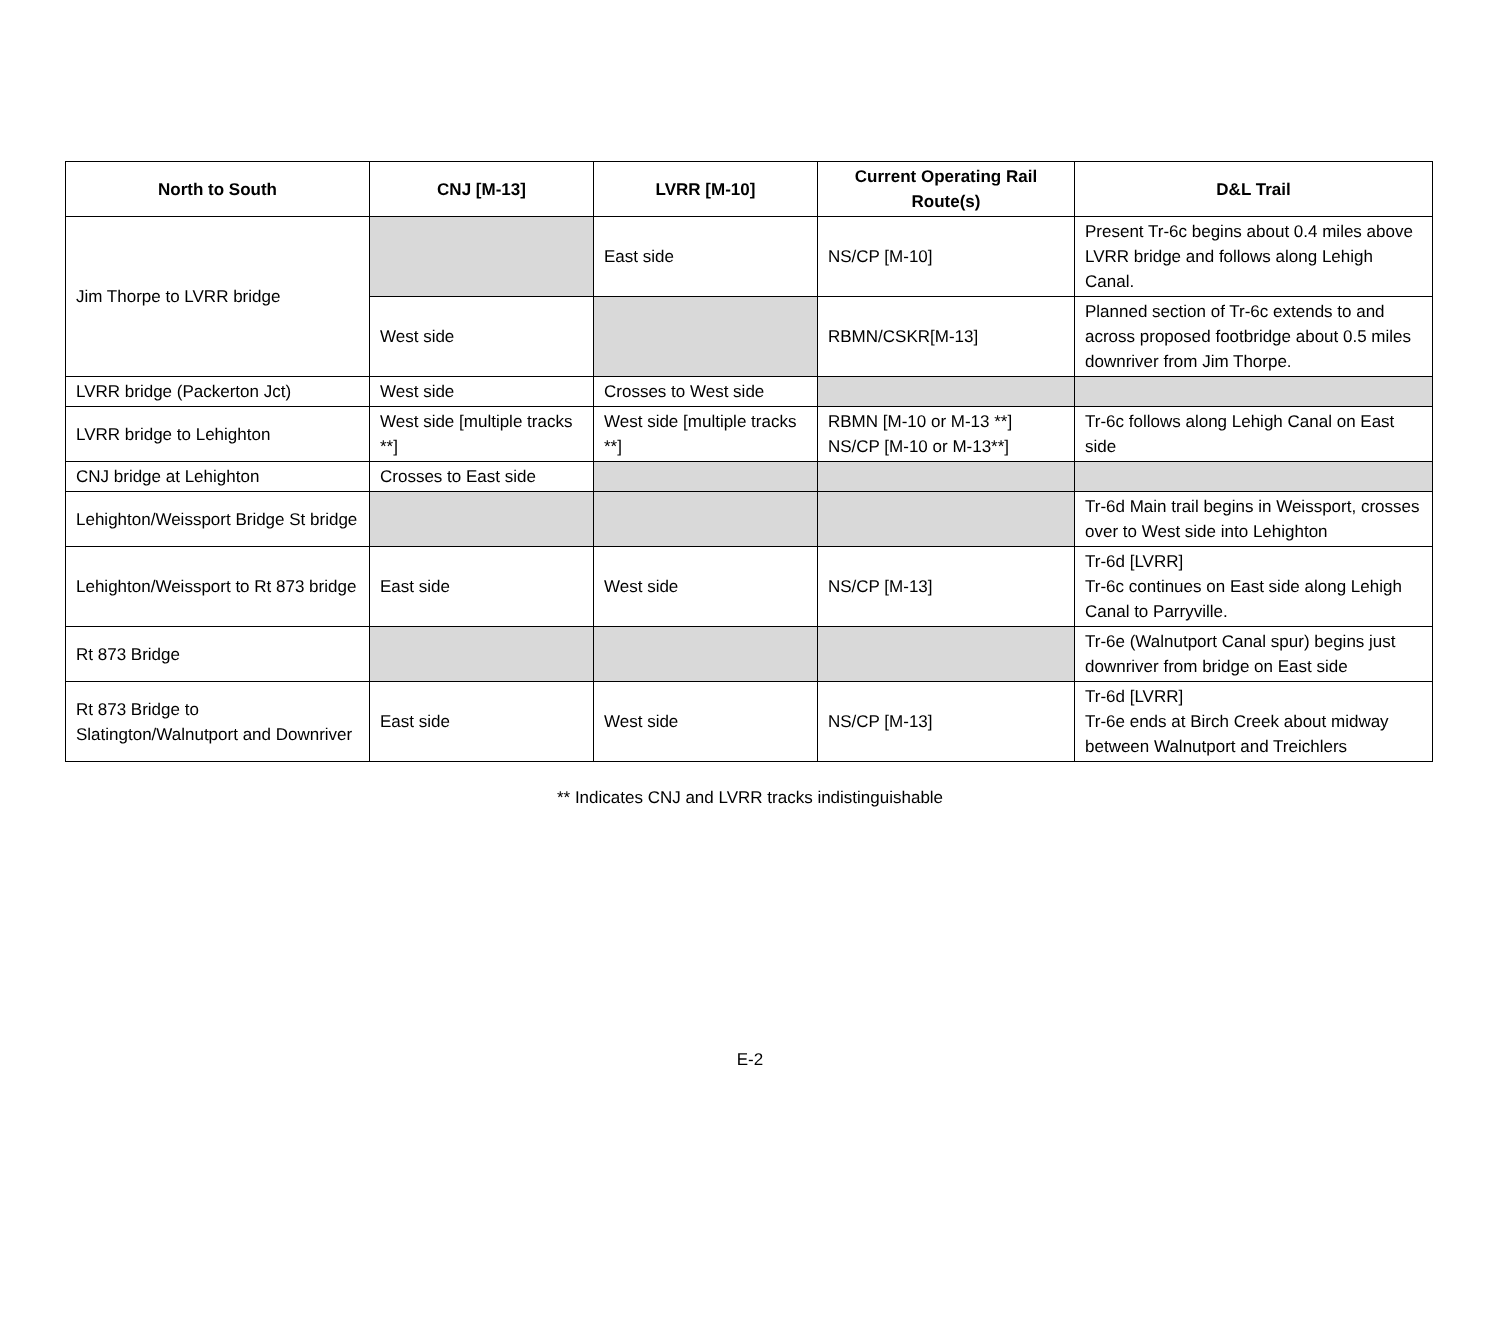| North to South | CNJ [M-13] | LVRR [M-10] | Current Operating Rail Route(s) | D&L Trail |
| --- | --- | --- | --- | --- |
| Jim Thorpe to LVRR bridge | | East side | NS/CP [M-10] | Present Tr-6c begins about 0.4 miles above LVRR bridge and follows along Lehigh Canal. |
| | West side | | RBMN/CSKR[M-13] | Planned section of Tr-6c extends to and across proposed footbridge about 0.5 miles downriver from Jim Thorpe. |
| LVRR bridge (Packerton Jct) | West side | Crosses to West side | | |
| LVRR bridge to Lehighton | West side [multiple tracks **] | West side [multiple tracks **] | RBMN [M-10 or M-13 **] NS/CP [M-10 or M-13**] | Tr-6c follows along Lehigh Canal on East side |
| CNJ bridge at Lehighton | Crosses to East side | | | |
| Lehighton/Weissport Bridge St bridge | | | | Tr-6d Main trail begins in Weissport, crosses over to West side into Lehighton |
| Lehighton/Weissport to Rt 873 bridge | East side | West side | NS/CP [M-13] | Tr-6d [LVRR] Tr-6c continues on East side along Lehigh Canal to Parryville. |
| Rt 873 Bridge | | | | Tr-6e (Walnutport Canal spur) begins just downriver from bridge on East side |
| Rt 873 Bridge to Slatington/Walnutport and Downriver | East side | West side | NS/CP [M-13] | Tr-6d [LVRR] Tr-6e ends at Birch Creek about midway between Walnutport and Treichlers |
** Indicates CNJ and LVRR tracks indistinguishable
E-2